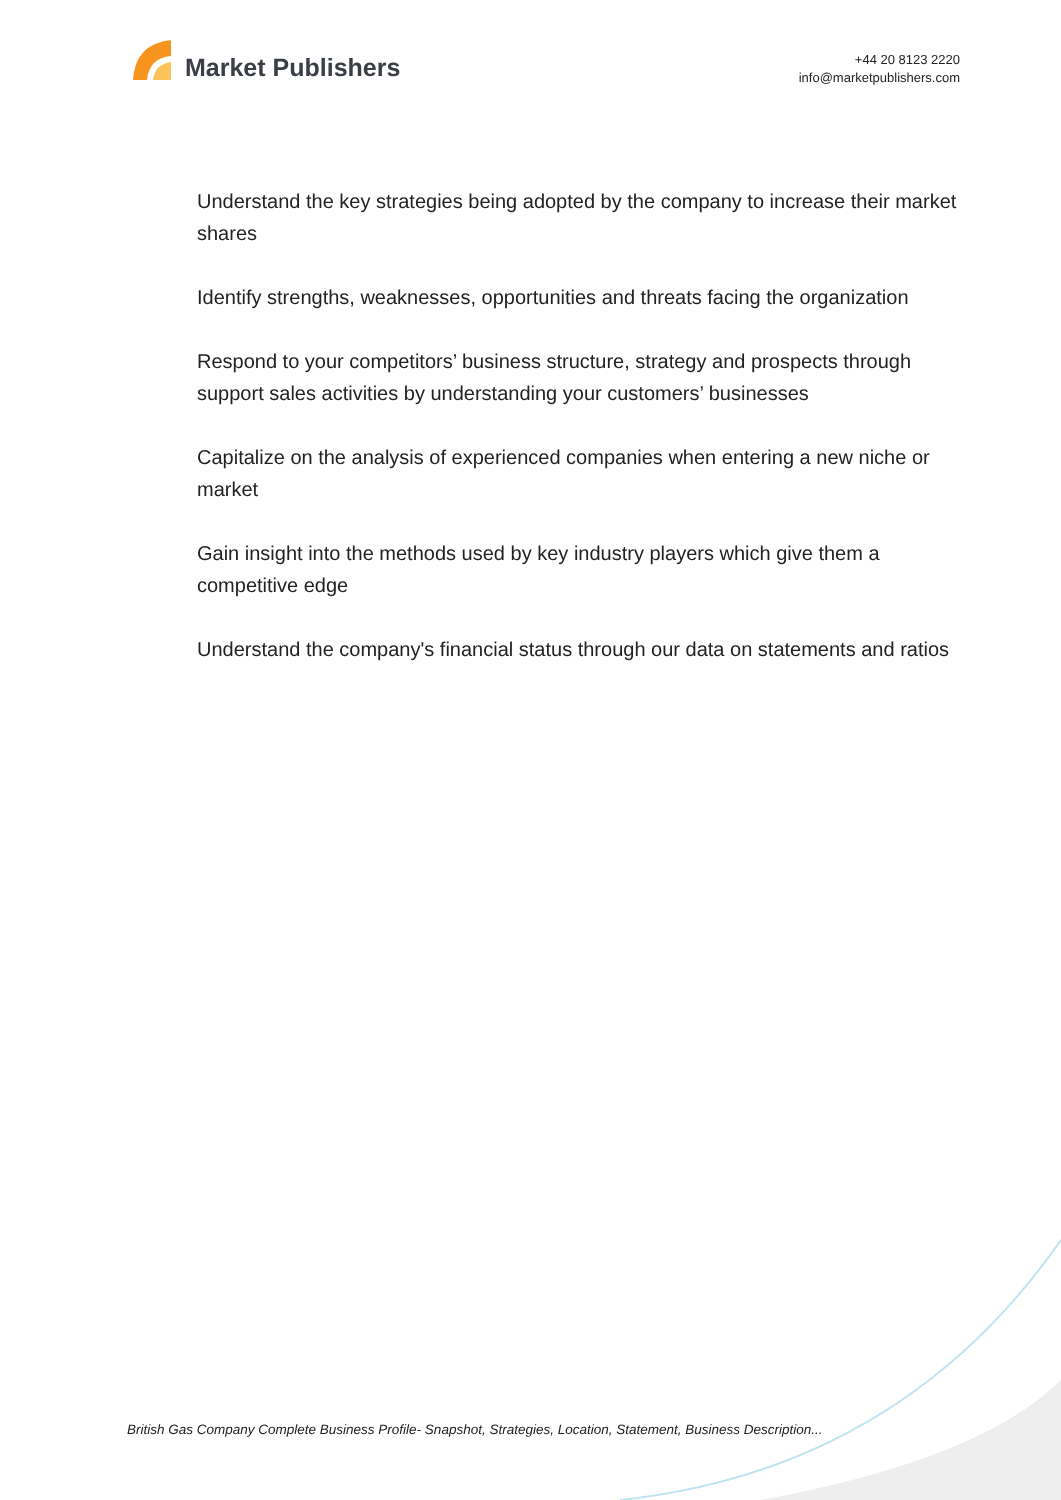Market Publishers
+44 20 8123 2220
info@marketpublishers.com
Understand the key strategies being adopted by the company to increase their market shares
Identify strengths, weaknesses, opportunities and threats facing the organization
Respond to your competitors’ business structure, strategy and prospects through support sales activities by understanding your customers’ businesses
Capitalize on the analysis of experienced companies when entering a new niche or market
Gain insight into the methods used by key industry players which give them a competitive edge
Understand the company's financial status through our data on statements and ratios
British Gas Company Complete Business Profile- Snapshot, Strategies, Location, Statement, Business Description...